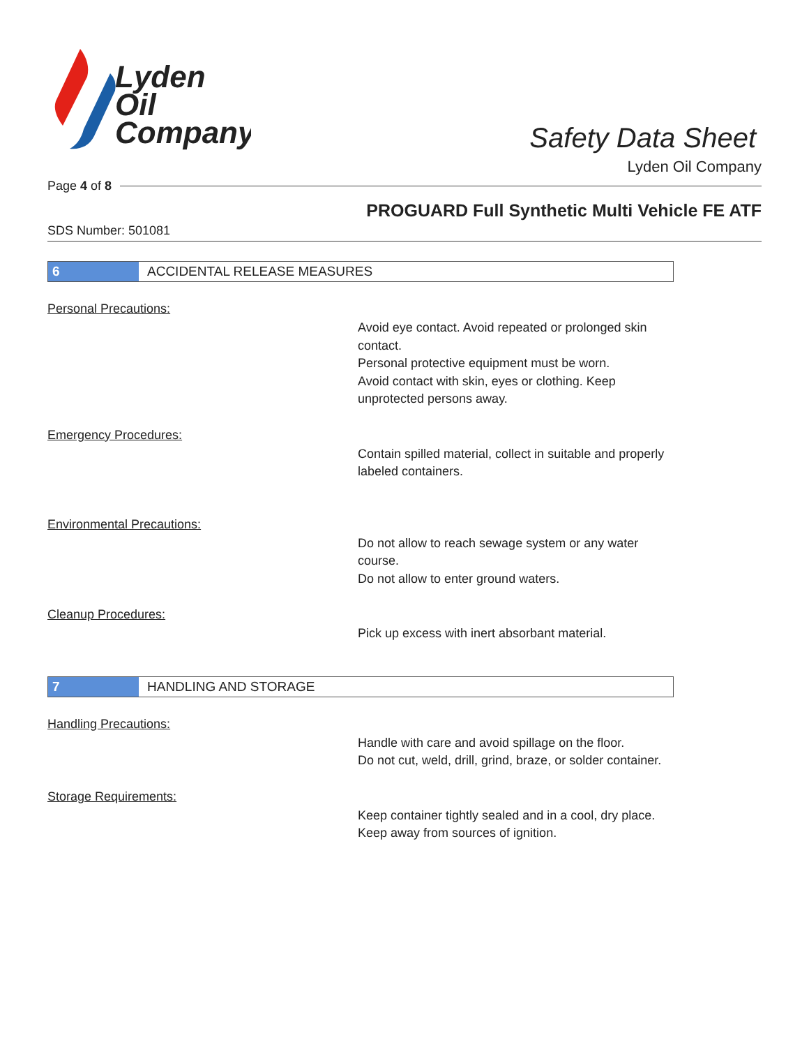Lyden
Oil
Company
Safety Data Sheet
Lyden Oil Company
Page 4 of 8
PROGUARD Full Synthetic Multi Vehicle FE ATF
SDS Number: 501081
6
ACCIDENTAL RELEASE MEASURES
Personal Precautions:
Avoid eye contact. Avoid repeated or prolonged skin contact.
Personal protective equipment must be worn.
Avoid contact with skin, eyes or clothing. Keep unprotected persons away.
Emergency Procedures:
Contain spilled material, collect in suitable and properly labeled containers.
Environmental Precautions:
Do not allow to reach sewage system or any water course.
Do not allow to enter ground waters.
Cleanup Procedures:
Pick up excess with inert absorbant material.
7
HANDLING AND STORAGE
Handling Precautions:
Handle with care and avoid spillage on the floor.
Do not cut, weld, drill, grind, braze, or solder container.
Storage Requirements:
Keep container tightly sealed and in a cool, dry place.
Keep away from sources of ignition.